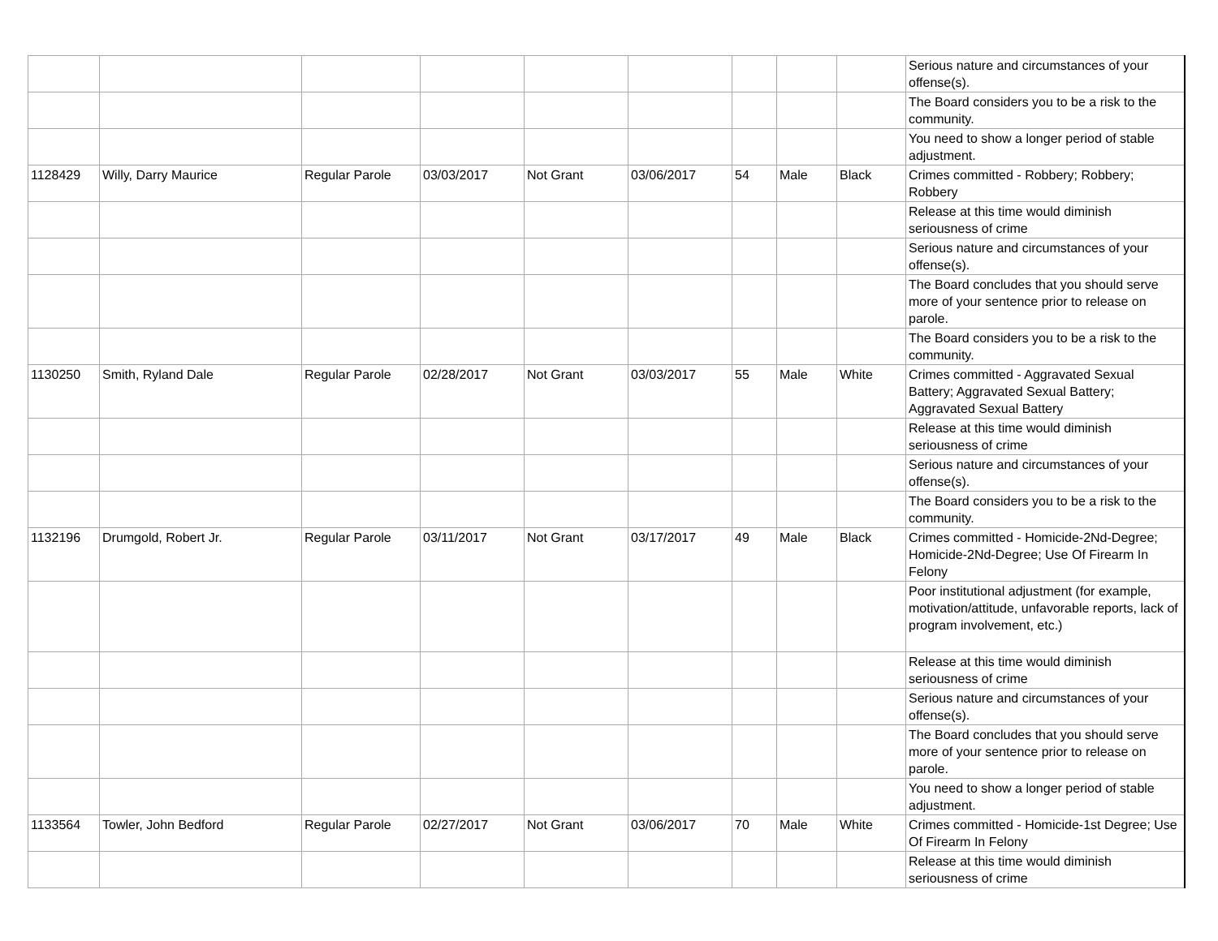| | | | | | | | | | Serious nature and circumstances of your offense(s). |
| | | | | | | | | | The Board considers you to be a risk to the community. |
| | | | | | | | | | You need to show a longer period of stable adjustment. |
| 1128429 | Willy, Darry Maurice | Regular Parole | 03/03/2017 | Not Grant | 03/06/2017 | 54 | Male | Black | Crimes committed - Robbery; Robbery; Robbery |
| | | | | | | | | | Release at this time would diminish seriousness of crime |
| | | | | | | | | | Serious nature and circumstances of your offense(s). |
| | | | | | | | | | The Board concludes that you should serve more of your sentence prior to release on parole. |
| | | | | | | | | | The Board considers you to be a risk to the community. |
| 1130250 | Smith, Ryland Dale | Regular Parole | 02/28/2017 | Not Grant | 03/03/2017 | 55 | Male | White | Crimes committed - Aggravated Sexual Battery; Aggravated Sexual Battery; Aggravated Sexual Battery |
| | | | | | | | | | Release at this time would diminish seriousness of crime |
| | | | | | | | | | Serious nature and circumstances of your offense(s). |
| | | | | | | | | | The Board considers you to be a risk to the community. |
| 1132196 | Drumgold, Robert Jr. | Regular Parole | 03/11/2017 | Not Grant | 03/17/2017 | 49 | Male | Black | Crimes committed - Homicide-2Nd-Degree; Homicide-2Nd-Degree; Use Of Firearm In Felony |
| | | | | | | | | | Poor institutional adjustment (for example, motivation/attitude, unfavorable reports, lack of program involvement, etc.) |
| | | | | | | | | | Release at this time would diminish seriousness of crime |
| | | | | | | | | | Serious nature and circumstances of your offense(s). |
| | | | | | | | | | The Board concludes that you should serve more of your sentence prior to release on parole. |
| | | | | | | | | | You need to show a longer period of stable adjustment. |
| 1133564 | Towler, John Bedford | Regular Parole | 02/27/2017 | Not Grant | 03/06/2017 | 70 | Male | White | Crimes committed - Homicide-1st Degree; Use Of Firearm In Felony |
| | | | | | | | | | Release at this time would diminish seriousness of crime |